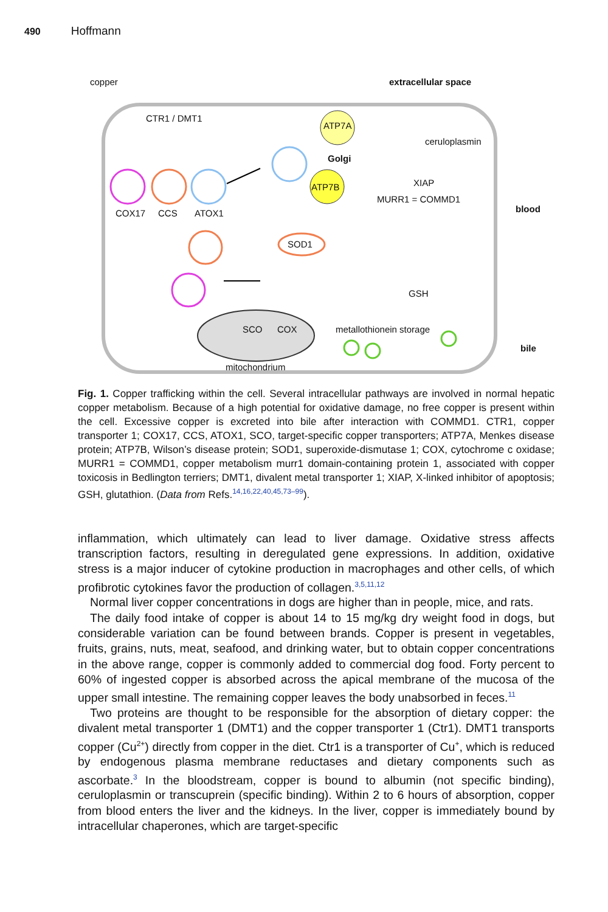490 Hoffmann
copper extracellular space
CTR1 / DMT1
ATP7A
Golgi
ceruloplasmin
ATP7B XIAP
MURR1 = COMMD1
blood
COX17 CCS ATOX1
SOD1
GSH
SCO COX metallothionein storage
bile
mitochondrium
Fig. 1. Copper trafficking within the cell. Several intracellular pathways are involved in normal hepatic copper metabolism. Because of a high potential for oxidative damage, no free copper is present within the cell. Excessive copper is excreted into bile after interaction with COMMD1. CTR1, copper transporter 1; COX17, CCS, ATOX1, SCO, target-specific copper transporters; ATP7A, Menkes disease protein; ATP7B, Wilson’s disease protein; SOD1, superoxide-dismutase 1; COX, cytochrome c oxidase; MURR1 = COMMD1, copper metabolism murr1 domain-containing protein 1, associated with copper toxicosis in Bedlington terriers; DMT1, divalent metal transporter 1; XIAP, X-linked inhibitor of apoptosis; GSH, glutathion. (Data from Refs.<sup>14,16,22,40,45,73–99</sup>).
inflammation, which ultimately can lead to liver damage. Oxidative stress affects transcription factors, resulting in deregulated gene expressions. In addition, oxidative stress is a major inducer of cytokine production in macrophages and other cells, of which profibrotic cytokines favor the production of collagen.<sup>3,5,11,12</sup>
Normal liver copper concentrations in dogs are higher than in people, mice, and rats.
The daily food intake of copper is about 14 to 15 mg/kg dry weight food in dogs, but considerable variation can be found between brands. Copper is present in vegetables, fruits, grains, nuts, meat, seafood, and drinking water, but to obtain copper concentrations in the above range, copper is commonly added to commercial dog food. Forty percent to 60% of ingested copper is absorbed across the apical membrane of the mucosa of the upper small intestine. The remaining copper leaves the body unabsorbed in feces.<sup>11</sup>
Two proteins are thought to be responsible for the absorption of dietary copper: the divalent metal transporter 1 (DMT1) and the copper transporter 1 (Ctr1). DMT1 transports copper (Cu<sup>2+</sup>) directly from copper in the diet. Ctr1 is a transporter of Cu<sup>+</sup>, which is reduced by endogenous plasma membrane reductases and dietary components such as ascorbate.<sup>3</sup> In the bloodstream, copper is bound to albumin (not specific binding), ceruloplasmin or transcuprein (specific binding). Within 2 to 6 hours of absorption, copper from blood enters the liver and the kidneys. In the liver, copper is immediately bound by intracellular chaperones, which are target-specific